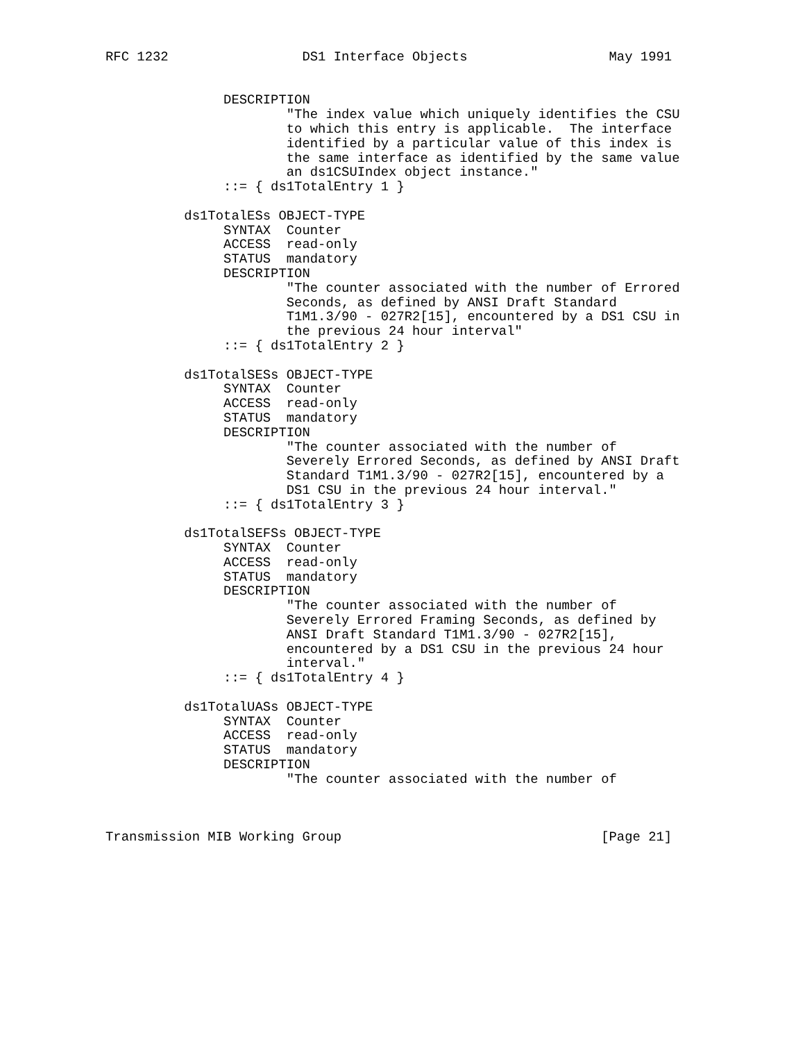RFC 1232                 DS1 Interface Objects                  May 1991


               DESCRIPTION
                       "The index value which uniquely identifies the CSU
                       to which this entry is applicable.  The interface
                       identified by a particular value of this index is
                       the same interface as identified by the same value
                       an ds1CSUIndex object instance."
               ::= { ds1TotalEntry 1 }

          ds1TotalESs OBJECT-TYPE
               SYNTAX  Counter
               ACCESS  read-only
               STATUS  mandatory
               DESCRIPTION
                       "The counter associated with the number of Errored
                       Seconds, as defined by ANSI Draft Standard
                       T1M1.3/90 - 027R2[15], encountered by a DS1 CSU in
                       the previous 24 hour interval"
               ::= { ds1TotalEntry 2 }

          ds1TotalSESs OBJECT-TYPE
               SYNTAX  Counter
               ACCESS  read-only
               STATUS  mandatory
               DESCRIPTION
                       "The counter associated with the number of
                       Severely Errored Seconds, as defined by ANSI Draft
                       Standard T1M1.3/90 - 027R2[15], encountered by a
                       DS1 CSU in the previous 24 hour interval."
               ::= { ds1TotalEntry 3 }

          ds1TotalSEFSs OBJECT-TYPE
               SYNTAX  Counter
               ACCESS  read-only
               STATUS  mandatory
               DESCRIPTION
                       "The counter associated with the number of
                       Severely Errored Framing Seconds, as defined by
                       ANSI Draft Standard T1M1.3/90 - 027R2[15],
                       encountered by a DS1 CSU in the previous 24 hour
                       interval."
               ::= { ds1TotalEntry 4 }

          ds1TotalUASs OBJECT-TYPE
               SYNTAX  Counter
               ACCESS  read-only
               STATUS  mandatory
               DESCRIPTION
                       "The counter associated with the number of



Transmission MIB Working Group                                 [Page 21]